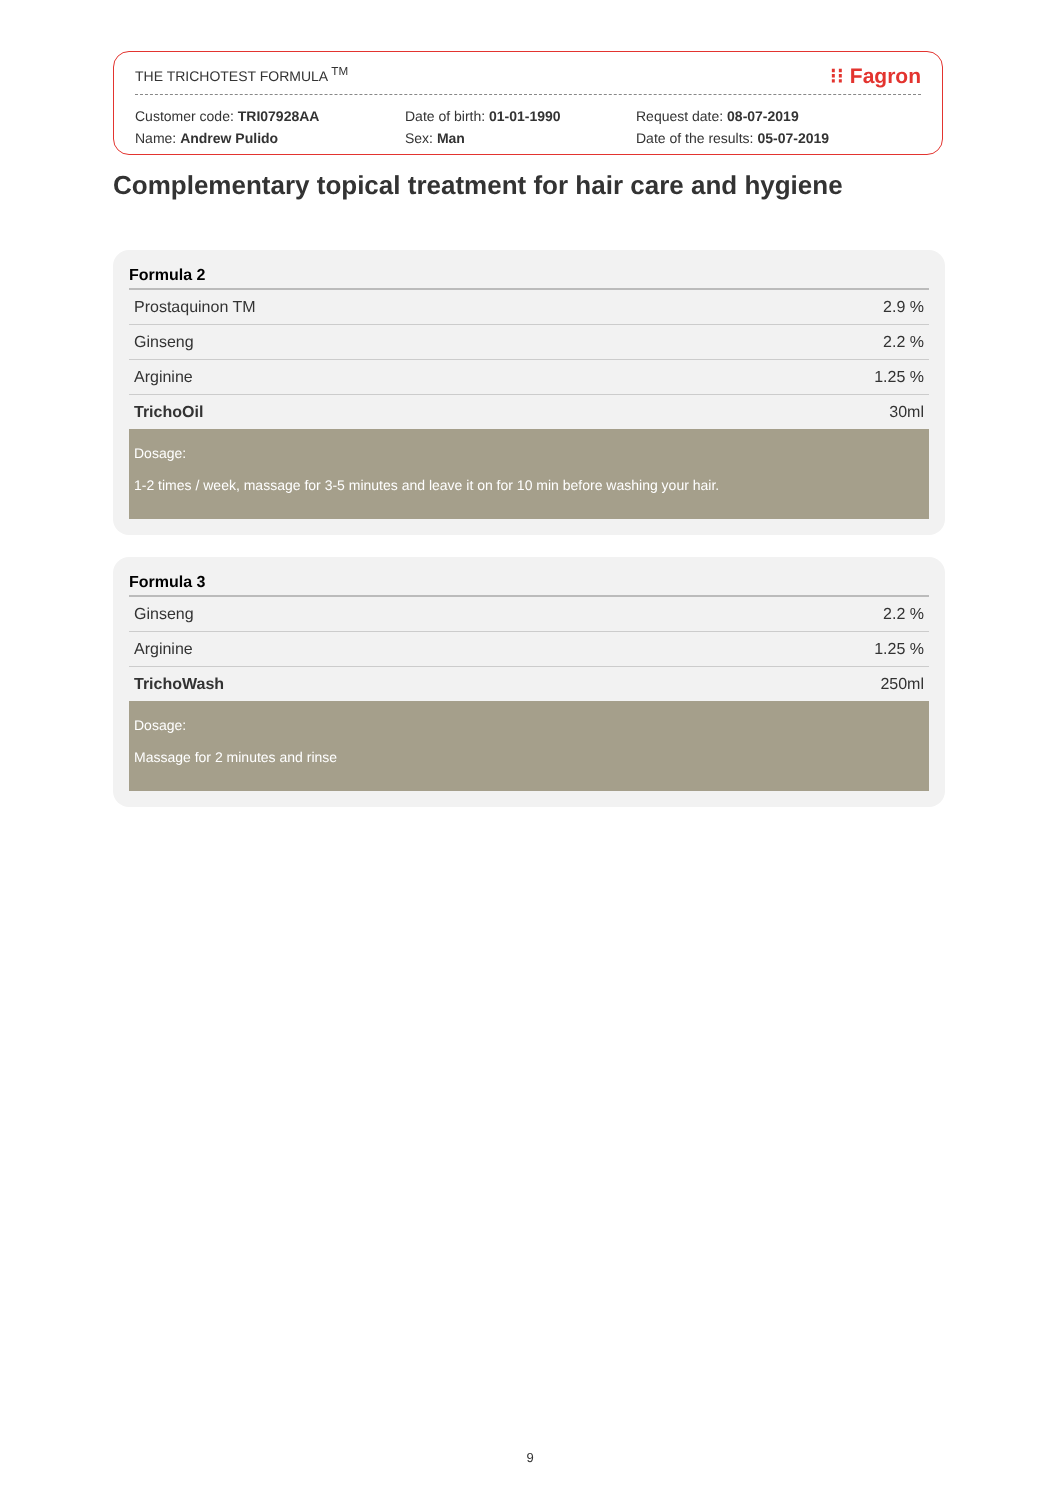THE TRICHOTEST FORMULA <sup>TM</sup> ⁝⁝ Fagron
Customer code: TRI07928AA
Name: Andrew Pulido
Date of birth: 01-01-1990
Sex: Man
Request date: 08-07-2019
Date of the results: 05-07-2019
Complementary topical treatment for hair care and hygiene
Formula 2
| Prostaquinon TM | 2.9 % |
| Ginseng | 2.2 % |
| Arginine | 1.25 % |
| TrichoOil | 30ml |
Dosage:
1-2 times / week, massage for 3-5 minutes and leave it on for 10 min before washing your hair.
Formula 3
| Ginseng | 2.2 % |
| Arginine | 1.25 % |
| TrichoWash | 250ml |
Dosage:
Massage for 2 minutes and rinse
9